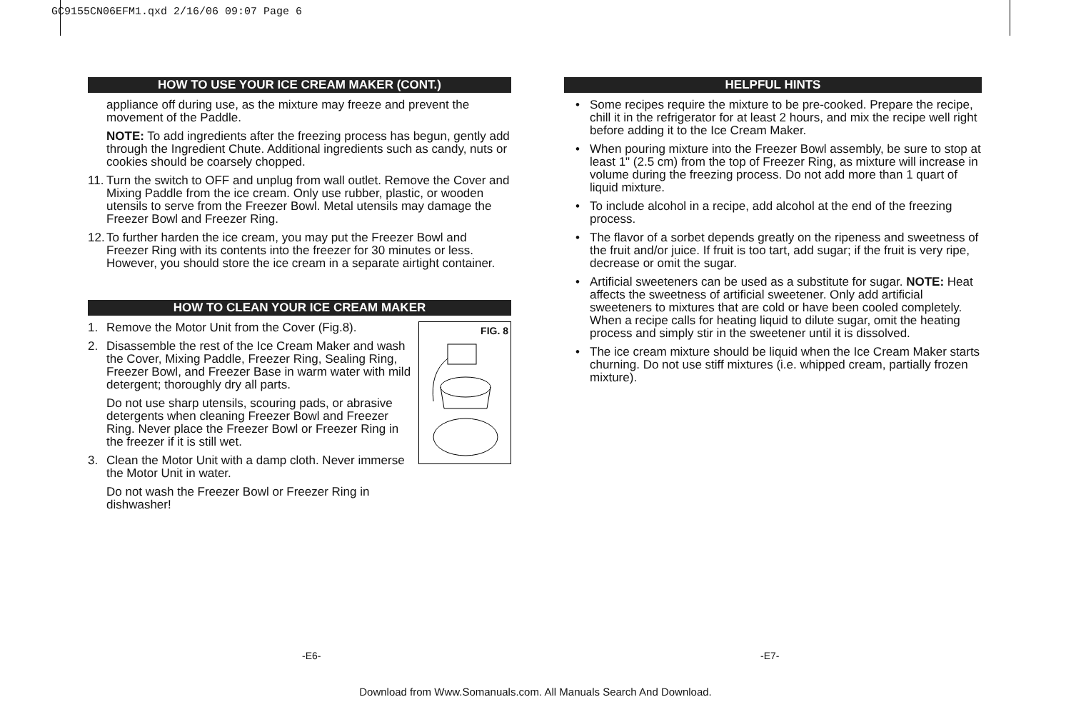GC9155CN06EFM1.qxd 2/16/06 09:07 Page 6
HOW TO USE YOUR ICE CREAM MAKER (CONT.)
appliance off during use, as the mixture may freeze and prevent the movement of the Paddle.
NOTE: To add ingredients after the freezing process has begun, gently add through the Ingredient Chute. Additional ingredients such as candy, nuts or cookies should be coarsely chopped.
11.
Turn the switch to OFF and unplug from wall outlet. Remove the Cover and Mixing Paddle from the ice cream. Only use rubber, plastic, or wooden utensils to serve from the Freezer Bowl. Metal utensils may damage the Freezer Bowl and Freezer Ring.
12.
To further harden the ice cream, you may put the Freezer Bowl and Freezer Ring with its contents into the freezer for 30 minutes or less. However, you should store the ice cream in a separate airtight container.
HOW TO CLEAN YOUR ICE CREAM MAKER
FIG. 8
1. Remove the Motor Unit from the Cover (Fig.8).
2. Disassemble the rest of the Ice Cream Maker and wash the Cover, Mixing Paddle, Freezer Ring, Sealing Ring, Freezer Bowl, and Freezer Base in warm water with mild detergent; thoroughly dry all parts.
Do not use sharp utensils, scouring pads, or abrasive detergents when cleaning Freezer Bowl and Freezer Ring. Never place the Freezer Bowl or Freezer Ring in the freezer if it is still wet.
3. Clean the Motor Unit with a damp cloth. Never immerse the Motor Unit in water.
Do not wash the Freezer Bowl or Freezer Ring in dishwasher!
HELPFUL HINTS
• Some recipes require the mixture to be pre-cooked. Prepare the recipe, chill it in the refrigerator for at least 2 hours, and mix the recipe well right before adding it to the Ice Cream Maker.
• When pouring mixture into the Freezer Bowl assembly, be sure to stop at least 1" (2.5 cm) from the top of Freezer Ring, as mixture will increase in volume during the freezing process. Do not add more than 1 quart of liquid mixture.
• To include alcohol in a recipe, add alcohol at the end of the freezing process.
• The flavor of a sorbet depends greatly on the ripeness and sweetness of the fruit and/or juice. If fruit is too tart, add sugar; if the fruit is very ripe, decrease or omit the sugar.
• Artificial sweeteners can be used as a substitute for sugar. NOTE: Heat affects the sweetness of artificial sweetener. Only add artificial sweeteners to mixtures that are cold or have been cooled completely. When a recipe calls for heating liquid to dilute sugar, omit the heating process and simply stir in the sweetener until it is dissolved.
• The ice cream mixture should be liquid when the Ice Cream Maker starts churning. Do not use stiff mixtures (i.e. whipped cream, partially frozen mixture).
-E6- -E7-
Download from Www.Somanuals.com. All Manuals Search And Download.